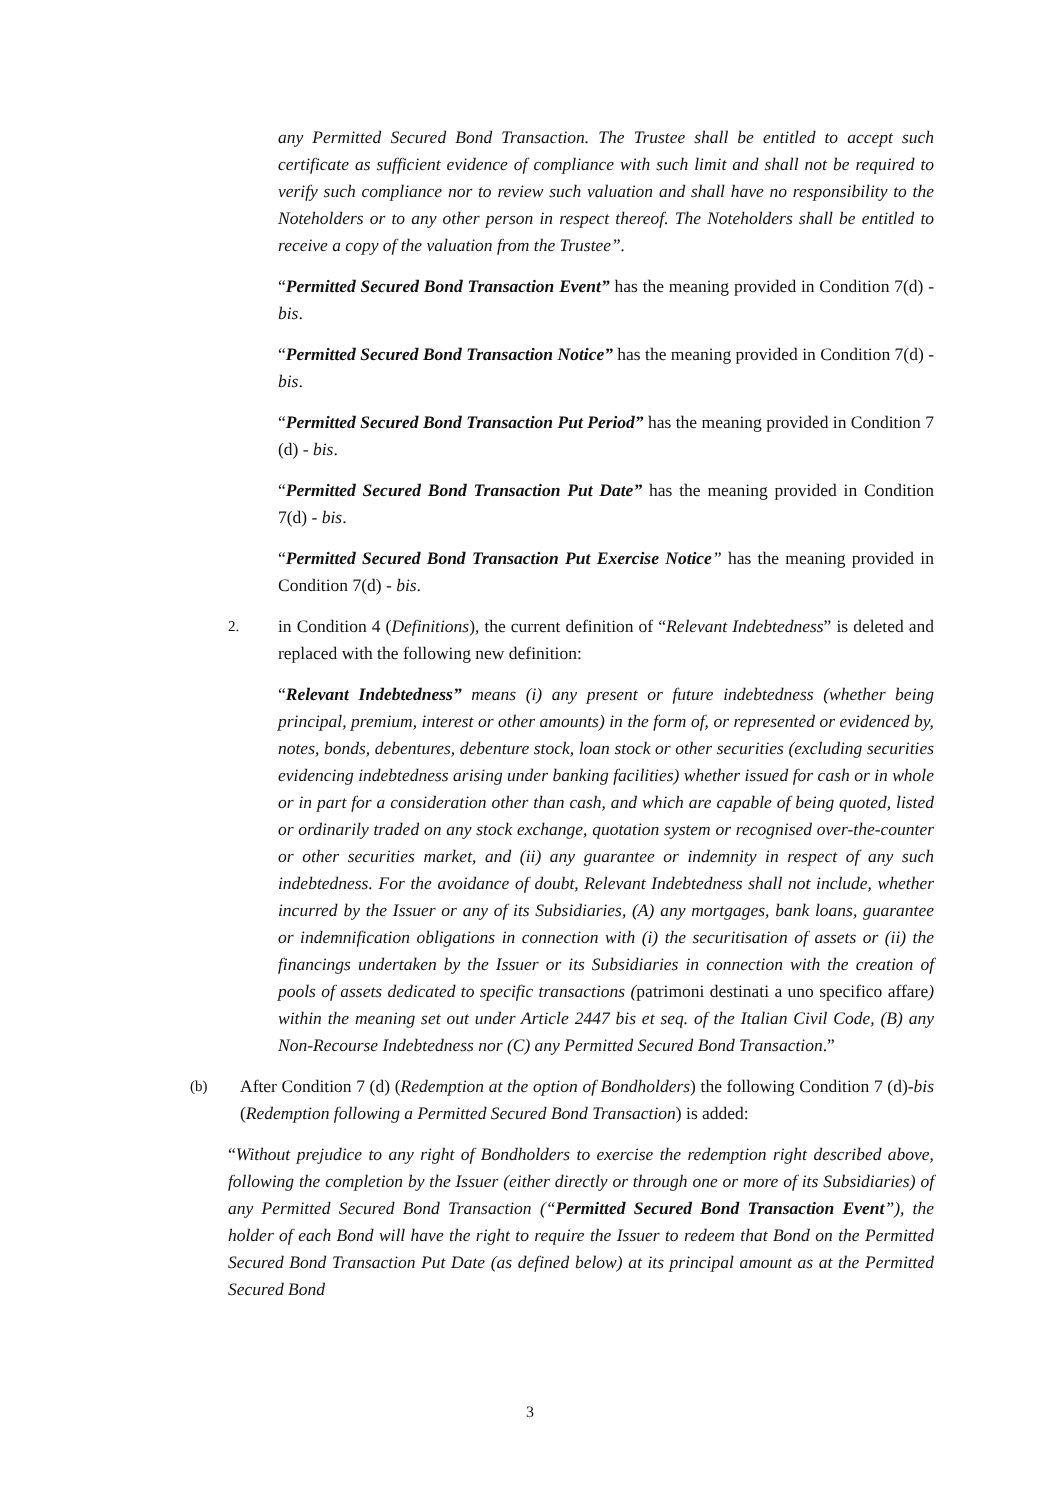any Permitted Secured Bond Transaction. The Trustee shall be entitled to accept such certificate as sufficient evidence of compliance with such limit and shall not be required to verify such compliance nor to review such valuation and shall have no responsibility to the Noteholders or to any other person in respect thereof. The Noteholders shall be entitled to receive a copy of the valuation from the Trustee”.
“Permitted Secured Bond Transaction Event” has the meaning provided in Condition 7(d) - bis.
“Permitted Secured Bond Transaction Notice” has the meaning provided in Condition 7(d) - bis.
“Permitted Secured Bond Transaction Put Period” has the meaning provided in Condition 7 (d) - bis.
“Permitted Secured Bond Transaction Put Date” has the meaning provided in Condition 7(d) - bis.
“Permitted Secured Bond Transaction Put Exercise Notice” has the meaning provided in Condition 7(d) - bis.
2.
in Condition 4 (Definitions), the current definition of “Relevant Indebtedness” is deleted and replaced with the following new definition:
“Relevant Indebtedness” means (i) any present or future indebtedness (whether being principal, premium, interest or other amounts) in the form of, or represented or evidenced by, notes, bonds, debentures, debenture stock, loan stock or other securities (excluding securities evidencing indebtedness arising under banking facilities) whether issued for cash or in whole or in part for a consideration other than cash, and which are capable of being quoted, listed or ordinarily traded on any stock exchange, quotation system or recognised over-the-counter or other securities market, and (ii) any guarantee or indemnity in respect of any such indebtedness. For the avoidance of doubt, Relevant Indebtedness shall not include, whether incurred by the Issuer or any of its Subsidiaries, (A) any mortgages, bank loans, guarantee or indemnification obligations in connection with (i) the securitisation of assets or (ii) the financings undertaken by the Issuer or its Subsidiaries in connection with the creation of pools of assets dedicated to specific transactions (patrimoni destinati a uno specifico affare) within the meaning set out under Article 2447 bis et seq. of the Italian Civil Code, (B) any Non-Recourse Indebtedness nor (C) any Permitted Secured Bond Transaction.”
(b)
After Condition 7 (d) (Redemption at the option of Bondholders) the following Condition 7 (d)-bis (Redemption following a Permitted Secured Bond Transaction) is added:
“Without prejudice to any right of Bondholders to exercise the redemption right described above, following the completion by the Issuer (either directly or through one or more of its Subsidiaries) of any Permitted Secured Bond Transaction (“Permitted Secured Bond Transaction Event”), the holder of each Bond will have the right to require the Issuer to redeem that Bond on the Permitted Secured Bond Transaction Put Date (as defined below) at its principal amount as at the Permitted Secured Bond
3